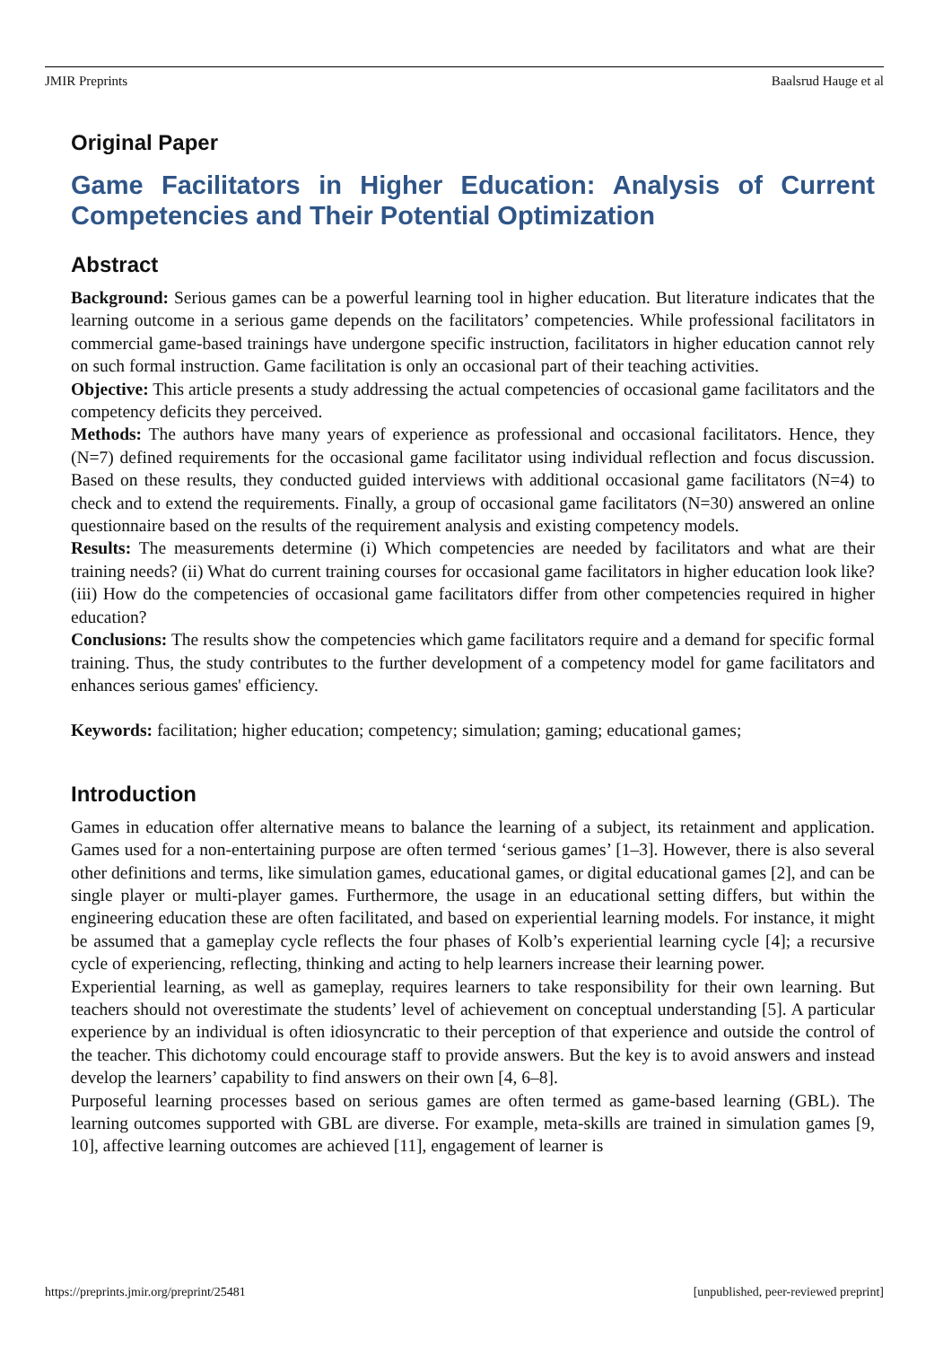JMIR Preprints Baalsrud Hauge et al
Original Paper
Game Facilitators in Higher Education: Analysis of Current Competencies and Their Potential Optimization
Abstract
Background: Serious games can be a powerful learning tool in higher education. But literature indicates that the learning outcome in a serious game depends on the facilitators’ competencies. While professional facilitators in commercial game-based trainings have undergone specific instruction, facilitators in higher education cannot rely on such formal instruction. Game facilitation is only an occasional part of their teaching activities.
Objective: This article presents a study addressing the actual competencies of occasional game facilitators and the competency deficits they perceived.
Methods: The authors have many years of experience as professional and occasional facilitators. Hence, they (N=7) defined requirements for the occasional game facilitator using individual reflection and focus discussion. Based on these results, they conducted guided interviews with additional occasional game facilitators (N=4) to check and to extend the requirements. Finally, a group of occasional game facilitators (N=30) answered an online questionnaire based on the results of the requirement analysis and existing competency models.
Results: The measurements determine (i) Which competencies are needed by facilitators and what are their training needs? (ii) What do current training courses for occasional game facilitators in higher education look like? (iii) How do the competencies of occasional game facilitators differ from other competencies required in higher education?
Conclusions: The results show the competencies which game facilitators require and a demand for specific formal training. Thus, the study contributes to the further development of a competency model for game facilitators and enhances serious games' efficiency.
Keywords: facilitation; higher education; competency; simulation; gaming; educational games;
Introduction
Games in education offer alternative means to balance the learning of a subject, its retainment and application. Games used for a non-entertaining purpose are often termed ‘serious games’ [1–3]. However, there is also several other definitions and terms, like simulation games, educational games, or digital educational games [2], and can be single player or multi-player games. Furthermore, the usage in an educational setting differs, but within the engineering education these are often facilitated, and based on experiential learning models. For instance, it might be assumed that a gameplay cycle reflects the four phases of Kolb’s experiential learning cycle [4]; a recursive cycle of experiencing, reflecting, thinking and acting to help learners increase their learning power.
Experiential learning, as well as gameplay, requires learners to take responsibility for their own learning. But teachers should not overestimate the students’ level of achievement on conceptual understanding [5]. A particular experience by an individual is often idiosyncratic to their perception of that experience and outside the control of the teacher. This dichotomy could encourage staff to provide answers. But the key is to avoid answers and instead develop the learners’ capability to find answers on their own [4, 6–8].
Purposeful learning processes based on serious games are often termed as game-based learning (GBL). The learning outcomes supported with GBL are diverse. For example, meta-skills are trained in simulation games [9, 10], affective learning outcomes are achieved [11], engagement of learner is
https://preprints.jmir.org/preprint/25481 [unpublished, peer-reviewed preprint]